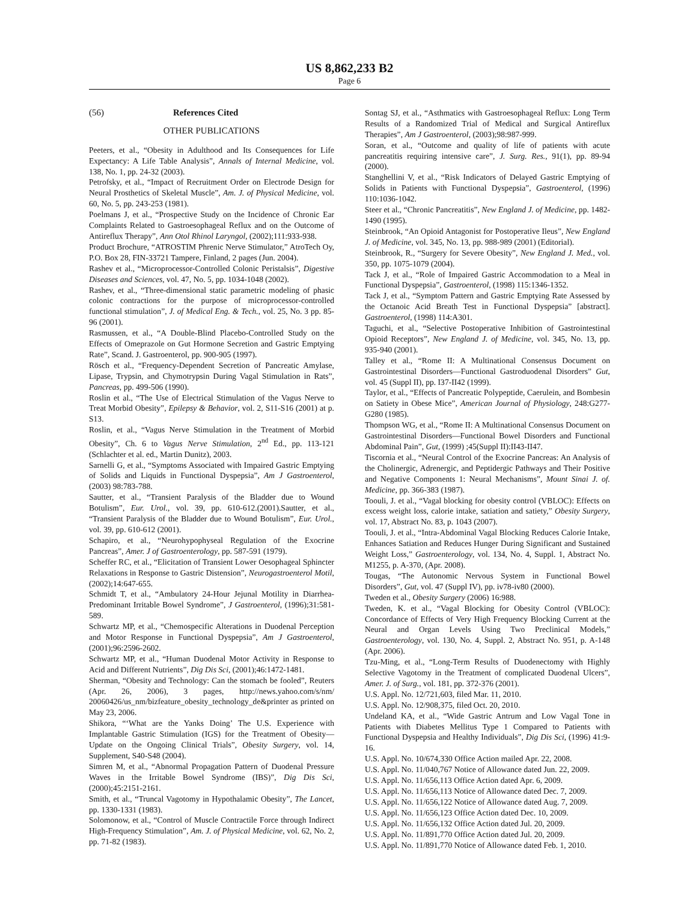US 8,862,233 B2
Page 6
(56) References Cited
OTHER PUBLICATIONS
Peeters, et al., “Obesity in Adulthood and Its Consequences for Life Expectancy: A Life Table Analysis”, Annals of Internal Medicine, vol. 138, No. 1, pp. 24-32 (2003).
Petrofsky, et al., “Impact of Recruitment Order on Electrode Design for Neural Prosthetics of Skeletal Muscle”, Am. J. of Physical Medicine, vol. 60, No. 5, pp. 243-253 (1981).
Poelmans J, et al., “Prospective Study on the Incidence of Chronic Ear Complaints Related to Gastroesophageal Reflux and on the Outcome of Antireflux Therapy”, Ann Otol Rhinol Laryngol, (2002);111:933-938.
Product Brochure, “ATROSTIM Phrenic Nerve Stimulator,” AtroTech Oy, P.O. Box 28, FIN-33721 Tampere, Finland, 2 pages (Jun. 2004).
Rashev et al., “Microprocessor-Controlled Colonic Peristalsis”, Digestive Diseases and Sciences, vol. 47, No. 5, pp. 1034-1048 (2002).
Rashev, et al., “Three-dimensional static parametric modeling of phasic colonic contractions for the purpose of microprocessor-controlled functional stimulation”, J. of Medical Eng. & Tech., vol. 25, No. 3 pp. 85-96 (2001).
Rasmussen, et al., “A Double-Blind Placebo-Controlled Study on the Effects of Omeprazole on Gut Hormone Secretion and Gastric Emptying Rate”, Scand. J. Gastroenterol, pp. 900-905 (1997).
Rösch et al., “Frequency-Dependent Secretion of Pancreatic Amylase, Lipase, Trypsin, and Chymotrypsin During Vagal Stimulation in Rats”, Pancreas, pp. 499-506 (1990).
Roslin et al., “The Use of Electrical Stimulation of the Vagus Nerve to Treat Morbid Obesity”, Epilepsy & Behavior, vol. 2, S11-S16 (2001) at p. S13.
Roslin, et al., “Vagus Nerve Stimulation in the Treatment of Morbid Obesity”, Ch. 6 to Vagus Nerve Stimulation, 2<sup>nd</sup> Ed., pp. 113-121 (Schlachter et al. ed., Martin Dunitz), 2003.
Sarnelli G, et al., “Symptoms Associated with Impaired Gastric Emptying of Solids and Liquids in Functional Dyspepsia”, Am J Gastroenterol, (2003) 98:783-788.
Sautter, et al., “Transient Paralysis of the Bladder due to Wound Botulism”, Eur. Urol., vol. 39, pp. 610-612.(2001).Sautter, et al., “Transient Paralysis of the Bladder due to Wound Botulism”, Eur. Urol., vol. 39, pp. 610-612 (2001).
Schapiro, et al., “Neurohypophyseal Regulation of the Exocrine Pancreas”, Amer. J of Gastroenterology, pp. 587-591 (1979).
Scheffer RC, et al., “Elicitation of Transient Lower Oesophageal Sphincter Relaxations in Response to Gastric Distension”, Neurogastroenterol Motil, (2002);14:647-655.
Schmidt T, et al., “Ambulatory 24-Hour Jejunal Motility in Diarrhea-Predominant Irritable Bowel Syndrome”, J Gastroenterol, (1996);31:581-589.
Schwartz MP, et al., “Chemospecific Alterations in Duodenal Perception and Motor Response in Functional Dyspepsia”, Am J Gastroenterol, (2001);96:2596-2602.
Schwartz MP, et al., “Human Duodenal Motor Activity in Response to Acid and Different Nutrients”, Dig Dis Sci, (2001);46:1472-1481.
Sherman, “Obesity and Technology: Can the stomach be fooled”, Reuters (Apr. 26, 2006), 3 pages, http://news.yahoo.com/s/nm/ 20060426/us_nm/bizfeature_obesity_technology_de&printer as printed on May 23, 2006.
Shikora, “‘What are the Yanks Doing’ The U.S. Experience with Implantable Gastric Stimulation (IGS) for the Treatment of Obesity—Update on the Ongoing Clinical Trials”, Obesity Surgery, vol. 14, Supplement, S40-S48 (2004).
Simren M, et al., “Abnormal Propagation Pattern of Duodenal Pressure Waves in the Irritable Bowel Syndrome (IBS)”, Dig Dis Sci, (2000);45:2151-2161.
Smith, et al., “Truncal Vagotomy in Hypothalamic Obesity”, The Lancet, pp. 1330-1331 (1983).
Solomonow, et al., “Control of Muscle Contractile Force through Indirect High-Frequency Stimulation”, Am. J. of Physical Medicine, vol. 62, No. 2, pp. 71-82 (1983).
Sontag SJ, et al., “Asthmatics with Gastroesophageal Reflux: Long Term Results of a Randomized Trial of Medical and Surgical Antireflux Therapies”, Am J Gastroenterol, (2003);98:987-999.
Soran, et al., “Outcome and quality of life of patients with acute pancreatitis requiring intensive care”, J. Surg. Res., 91(1), pp. 89-94 (2000).
Stanghellini V, et al., “Risk Indicators of Delayed Gastric Emptying of Solids in Patients with Functional Dyspepsia”, Gastroenterol, (1996) 110:1036-1042.
Steer et al., “Chronic Pancreatitis”, New England J. of Medicine, pp. 1482-1490 (1995).
Steinbrook, “An Opioid Antagonist for Postoperative Ileus”, New England J. of Medicine, vol. 345, No. 13, pp. 988-989 (2001) (Editorial).
Steinbrook, R., “Surgery for Severe Obesity”, New England J. Med., vol. 350, pp. 1075-1079 (2004).
Tack J, et al., “Role of Impaired Gastric Accommodation to a Meal in Functional Dyspepsia”, Gastroenterol, (1998) 115:1346-1352.
Tack J, et al., “Symptom Pattern and Gastric Emptying Rate Assessed by the Octanoic Acid Breath Test in Functional Dyspepsia” [abstract]. Gastroenterol, (1998) 114:A301.
Taguchi, et al., “Selective Postoperative Inhibition of Gastrointestinal Opioid Receptors”, New England J. of Medicine, vol. 345, No. 13, pp. 935-940 (2001).
Talley et al., “Rome II: A Multinational Consensus Document on Gastrointestinal Disorders—Functional Gastroduodenal Disorders” Gut, vol. 45 (Suppl II), pp. I37-II42 (1999).
Taylor, et al., “Effects of Pancreatic Polypeptide, Caerulein, and Bombesin on Satiety in Obese Mice”, American Journal of Physiology, 248:G277-G280 (1985).
Thompson WG, et al., “Rome II: A Multinational Consensus Document on Gastrointestinal Disorders—Functional Bowel Disorders and Functional Abdominal Pain”, Gut, (1999) ;45(Suppl II):II43-II47.
Tiscornia et al., “Neural Control of the Exocrine Pancreas: An Analysis of the Cholinergic, Adrenergic, and Peptidergic Pathways and Their Positive and Negative Components 1: Neural Mechanisms”, Mount Sinai J. of. Medicine, pp. 366-383 (1987).
Toouli, J. et al., “Vagal blocking for obesity control (VBLOC): Effects on excess weight loss, calorie intake, satiation and satiety,” Obesity Surgery, vol. 17, Abstract No. 83, p. 1043 (2007).
Toouli, J. et al., “Intra-Abdominal Vagal Blocking Reduces Calorie Intake, Enhances Satiation and Reduces Hunger During Significant and Sustained Weight Loss,” Gastroenterology, vol. 134, No. 4, Suppl. 1, Abstract No. M1255, p. A-370, (Apr. 2008).
Tougas, “The Autonomic Nervous System in Functional Bowel Disorders”, Gut, vol. 47 (Suppl IV), pp. iv78-iv80 (2000).
Tweden et al., Obesity Surgery (2006) 16:988.
Tweden, K. et al., “Vagal Blocking for Obesity Control (VBLOC): Concordance of Effects of Very High Frequency Blocking Current at the Neural and Organ Levels Using Two Preclinical Models,” Gastroenterology, vol. 130, No. 4, Suppl. 2, Abstract No. 951, p. A-148 (Apr. 2006).
Tzu-Ming, et al., “Long-Term Results of Duodenectomy with Highly Selective Vagotomy in the Treatment of complicated Duodenal Ulcers”, Amer. J. of Surg., vol. 181, pp. 372-376 (2001).
U.S. Appl. No. 12/721,603, filed Mar. 11, 2010.
U.S. Appl. No. 12/908,375, filed Oct. 20, 2010.
Undeland KA, et al., “Wide Gastric Antrum and Low Vagal Tone in Patients with Diabetes Mellitus Type 1 Compared to Patients with Functional Dyspepsia and Healthy Individuals”, Dig Dis Sci, (1996) 41:9-16.
U.S. Appl. No. 10/674,330 Office Action mailed Apr. 22, 2008.
U.S. Appl. No. 11/040,767 Notice of Allowance dated Jun. 22, 2009.
U.S. Appl. No. 11/656,113 Office Action dated Apr. 6, 2009.
U.S. Appl. No. 11/656,113 Notice of Allowance dated Dec. 7, 2009.
U.S. Appl. No. 11/656,122 Notice of Allowance dated Aug. 7, 2009.
U.S. Appl. No. 11/656,123 Office Action dated Dec. 10, 2009.
U.S. Appl. No. 11/656,132 Office Action dated Jul. 20, 2009.
U.S. Appl. No. 11/891,770 Office Action dated Jul. 20, 2009.
U.S. Appl. No. 11/891,770 Notice of Allowance dated Feb. 1, 2010.